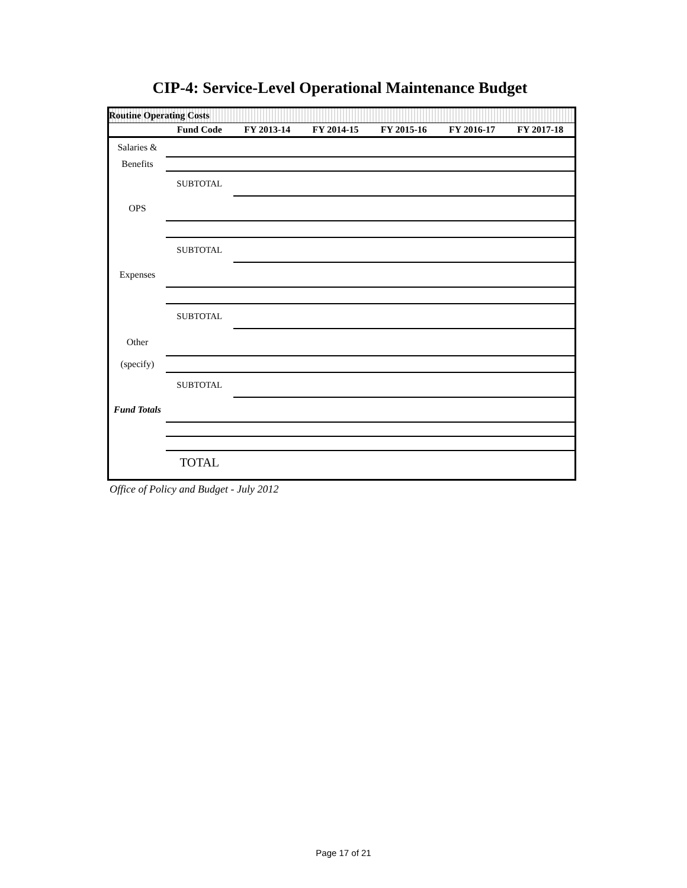CIP-4: Service-Level Operational Maintenance Budget
| Routine Operating Costs | | | | | | |
| | Fund Code | FY 2013-14 | FY 2014-15 | FY 2015-16 | FY 2016-17 | FY 2017-18 |
| Salaries & | | | | | | |
| Benefits | | | | | | |
| | SUBTOTAL | | | | | |
| OPS | | | | | | |
| | SUBTOTAL | | | | | |
| Expenses | | | | | | |
| | SUBTOTAL | | | | | |
| Other | | | | | | |
| (specify) | | | | | | |
| | SUBTOTAL | | | | | |
| Fund Totals | | | | | | |
| | TOTAL | | | | | |
Office of Policy and Budget - July 2012
Page 17 of 21